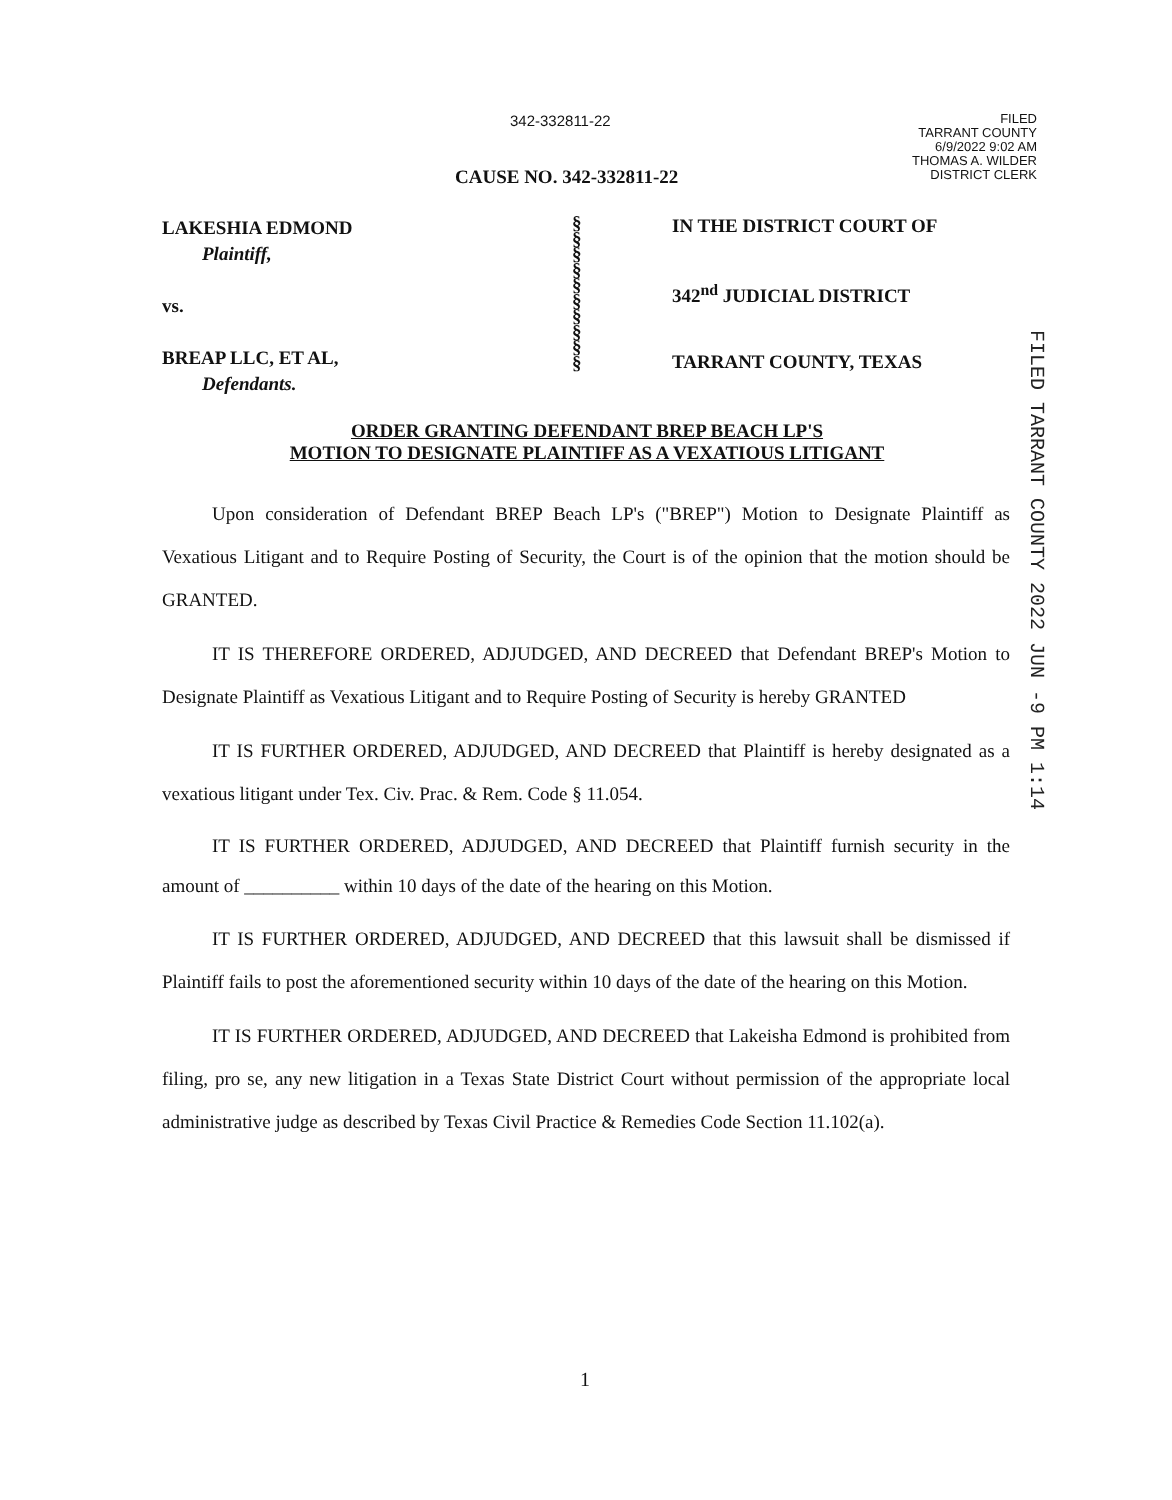342-332811-22
FILED
TARRANT COUNTY
6/9/2022 9:02 AM
THOMAS A. WILDER
DISTRICT CLERK
CAUSE NO. 342-332811-22
LAKESHIA EDMOND
Plaintiff,
vs.
BREAP LLC, ET AL,
Defendants.
§
§
§
§
§
§
§
§
§
§
IN THE DISTRICT COURT OF
342<sup>nd</sup> JUDICIAL DISTRICT
TARRANT COUNTY, TEXAS
FILED TARRANT COUNTY 2022 JUN -9 PM 1:14
ORDER GRANTING DEFENDANT BREP BEACH LP'S
MOTION TO DESIGNATE PLAINTIFF AS A VEXATIOUS LITIGANT
Upon consideration of Defendant BREP Beach LP's ("BREP") Motion to Designate Plaintiff as Vexatious Litigant and to Require Posting of Security, the Court is of the opinion that the motion should be GRANTED.
IT IS THEREFORE ORDERED, ADJUDGED, AND DECREED that Defendant BREP's Motion to Designate Plaintiff as Vexatious Litigant and to Require Posting of Security is hereby GRANTED
IT IS FURTHER ORDERED, ADJUDGED, AND DECREED that Plaintiff is hereby designated as a vexatious litigant under Tex. Civ. Prac. & Rem. Code § 11.054.
IT IS FURTHER ORDERED, ADJUDGED, AND DECREED that Plaintiff furnish security in the amount of __________ within 10 days of the date of the hearing on this Motion.
IT IS FURTHER ORDERED, ADJUDGED, AND DECREED that this lawsuit shall be dismissed if Plaintiff fails to post the aforementioned security within 10 days of the date of the hearing on this Motion.
IT IS FURTHER ORDERED, ADJUDGED, AND DECREED that Lakeisha Edmond is prohibited from filing, pro se, any new litigation in a Texas State District Court without permission of the appropriate local administrative judge as described by Texas Civil Practice & Remedies Code Section 11.102(a).
1